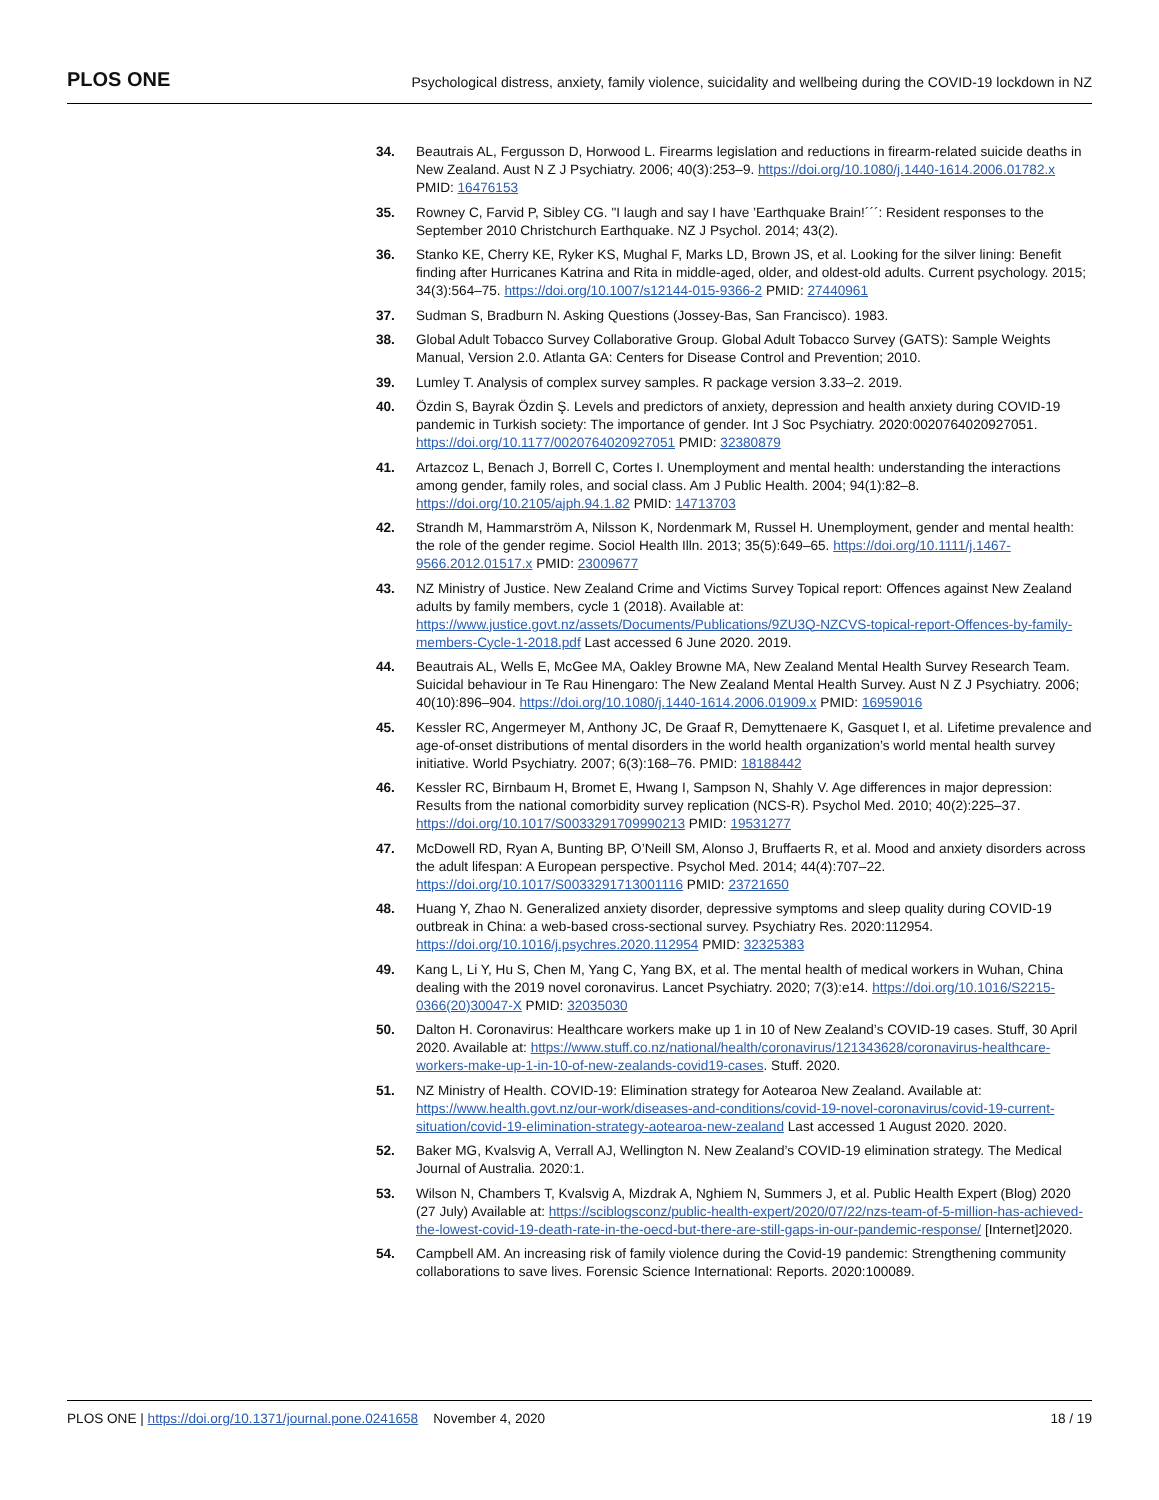PLOS ONE Psychological distress, anxiety, family violence, suicidality and wellbeing during the COVID-19 lockdown in NZ
34. Beautrais AL, Fergusson D, Horwood L. Firearms legislation and reductions in firearm-related suicide deaths in New Zealand. Aust N Z J Psychiatry. 2006; 40(3):253–9. https://doi.org/10.1080/j.1440-1614.2006.01782.x PMID: 16476153
35. Rowney C, Farvid P, Sibley CG. "I laugh and say I have ’Earthquake Brain!´´´: Resident responses to the September 2010 Christchurch Earthquake. NZ J Psychol. 2014; 43(2).
36. Stanko KE, Cherry KE, Ryker KS, Mughal F, Marks LD, Brown JS, et al. Looking for the silver lining: Benefit finding after Hurricanes Katrina and Rita in middle-aged, older, and oldest-old adults. Current psychology. 2015; 34(3):564–75. https://doi.org/10.1007/s12144-015-9366-2 PMID: 27440961
37. Sudman S, Bradburn N. Asking Questions (Jossey-Bas, San Francisco). 1983.
38. Global Adult Tobacco Survey Collaborative Group. Global Adult Tobacco Survey (GATS): Sample Weights Manual, Version 2.0. Atlanta GA: Centers for Disease Control and Prevention; 2010.
39. Lumley T. Analysis of complex survey samples. R package version 3.33–2. 2019.
40. Özdin S, Bayrak Özdin Ş. Levels and predictors of anxiety, depression and health anxiety during COVID-19 pandemic in Turkish society: The importance of gender. Int J Soc Psychiatry. 2020:0020764020927051. https://doi.org/10.1177/0020764020927051 PMID: 32380879
41. Artazcoz L, Benach J, Borrell C, Cortes I. Unemployment and mental health: understanding the interactions among gender, family roles, and social class. Am J Public Health. 2004; 94(1):82–8. https://doi.org/10.2105/ajph.94.1.82 PMID: 14713703
42. Strandh M, Hammarström A, Nilsson K, Nordenmark M, Russel H. Unemployment, gender and mental health: the role of the gender regime. Sociol Health Illn. 2013; 35(5):649–65. https://doi.org/10.1111/j.1467-9566.2012.01517.x PMID: 23009677
43. NZ Ministry of Justice. New Zealand Crime and Victims Survey Topical report: Offences against New Zealand adults by family members, cycle 1 (2018). Available at: https://www.justice.govt.nz/assets/Documents/Publications/9ZU3Q-NZCVS-topical-report-Offences-by-family-members-Cycle-1-2018.pdf Last accessed 6 June 2020. 2019.
44. Beautrais AL, Wells E, McGee MA, Oakley Browne MA, New Zealand Mental Health Survey Research Team. Suicidal behaviour in Te Rau Hinengaro: The New Zealand Mental Health Survey. Aust N Z J Psychiatry. 2006; 40(10):896–904. https://doi.org/10.1080/j.1440-1614.2006.01909.x PMID: 16959016
45. Kessler RC, Angermeyer M, Anthony JC, De Graaf R, Demyttenaere K, Gasquet I, et al. Lifetime prevalence and age-of-onset distributions of mental disorders in the world health organization’s world mental health survey initiative. World Psychiatry. 2007; 6(3):168–76. PMID: 18188442
46. Kessler RC, Birnbaum H, Bromet E, Hwang I, Sampson N, Shahly V. Age differences in major depression: Results from the national comorbidity survey replication (NCS-R). Psychol Med. 2010; 40(2):225–37. https://doi.org/10.1017/S0033291709990213 PMID: 19531277
47. McDowell RD, Ryan A, Bunting BP, O’Neill SM, Alonso J, Bruffaerts R, et al. Mood and anxiety disorders across the adult lifespan: A European perspective. Psychol Med. 2014; 44(4):707–22. https://doi.org/10.1017/S0033291713001116 PMID: 23721650
48. Huang Y, Zhao N. Generalized anxiety disorder, depressive symptoms and sleep quality during COVID-19 outbreak in China: a web-based cross-sectional survey. Psychiatry Res. 2020:112954. https://doi.org/10.1016/j.psychres.2020.112954 PMID: 32325383
49. Kang L, Li Y, Hu S, Chen M, Yang C, Yang BX, et al. The mental health of medical workers in Wuhan, China dealing with the 2019 novel coronavirus. Lancet Psychiatry. 2020; 7(3):e14. https://doi.org/10.1016/S2215-0366(20)30047-X PMID: 32035030
50. Dalton H. Coronavirus: Healthcare workers make up 1 in 10 of New Zealand’s COVID-19 cases. Stuff, 30 April 2020. Available at: https://www.stuff.co.nz/national/health/coronavirus/121343628/coronavirus-healthcare-workers-make-up-1-in-10-of-new-zealands-covid19-cases. Stuff. 2020.
51. NZ Ministry of Health. COVID-19: Elimination strategy for Aotearoa New Zealand. Available at: https://www.health.govt.nz/our-work/diseases-and-conditions/covid-19-novel-coronavirus/covid-19-current-situation/covid-19-elimination-strategy-aotearoa-new-zealand Last accessed 1 August 2020. 2020.
52. Baker MG, Kvalsvig A, Verrall AJ, Wellington N. New Zealand’s COVID-19 elimination strategy. The Medical Journal of Australia. 2020:1.
53. Wilson N, Chambers T, Kvalsvig A, Mizdrak A, Nghiem N, Summers J, et al. Public Health Expert (Blog) 2020 (27 July) Available at: https://sciblogsconz/public-health-expert/2020/07/22/nzs-team-of-5-million-has-achieved-the-lowest-covid-19-death-rate-in-the-oecd-but-there-are-still-gaps-in-our-pandemic-response/ [Internet]2020.
54. Campbell AM. An increasing risk of family violence during the Covid-19 pandemic: Strengthening community collaborations to save lives. Forensic Science International: Reports. 2020:100089.
PLOS ONE | https://doi.org/10.1371/journal.pone.0241658 November 4, 2020 18 / 19